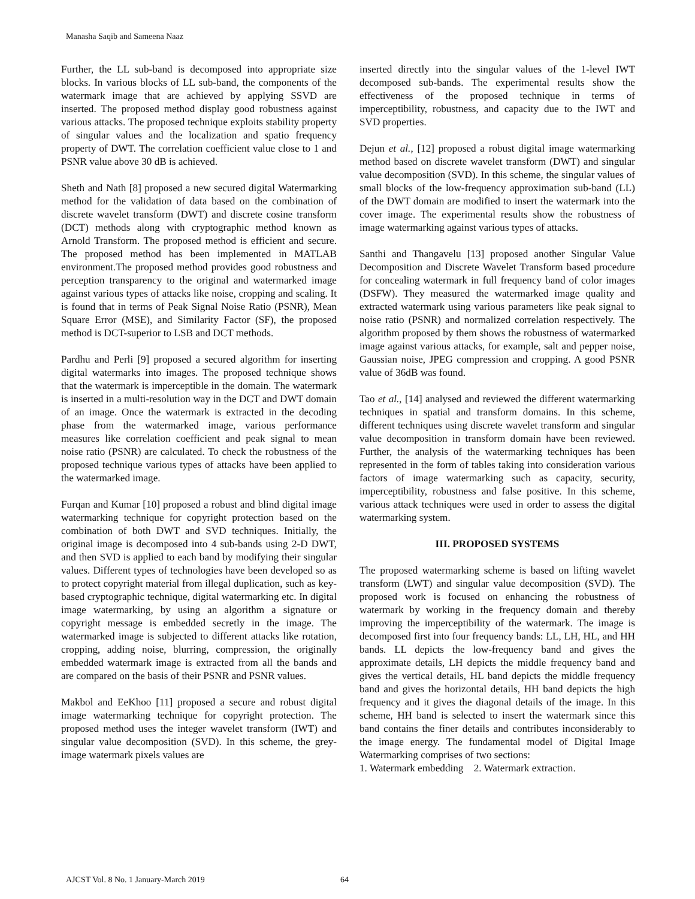Manasha Saqib and Sameena Naaz
Further, the LL sub-band is decomposed into appropriate size blocks. In various blocks of LL sub-band, the components of the watermark image that are achieved by applying SSVD are inserted. The proposed method display good robustness against various attacks. The proposed technique exploits stability property of singular values and the localization and spatio frequency property of DWT. The correlation coefficient value close to 1 and PSNR value above 30 dB is achieved.
Sheth and Nath [8] proposed a new secured digital Watermarking method for the validation of data based on the combination of discrete wavelet transform (DWT) and discrete cosine transform (DCT) methods along with cryptographic method known as Arnold Transform. The proposed method is efficient and secure. The proposed method has been implemented in MATLAB environment.The proposed method provides good robustness and perception transparency to the original and watermarked image against various types of attacks like noise, cropping and scaling. It is found that in terms of Peak Signal Noise Ratio (PSNR), Mean Square Error (MSE), and Similarity Factor (SF), the proposed method is DCT-superior to LSB and DCT methods.
Pardhu and Perli [9] proposed a secured algorithm for inserting digital watermarks into images. The proposed technique shows that the watermark is imperceptible in the domain. The watermark is inserted in a multi-resolution way in the DCT and DWT domain of an image. Once the watermark is extracted in the decoding phase from the watermarked image, various performance measures like correlation coefficient and peak signal to mean noise ratio (PSNR) are calculated. To check the robustness of the proposed technique various types of attacks have been applied to the watermarked image.
Furqan and Kumar [10] proposed a robust and blind digital image watermarking technique for copyright protection based on the combination of both DWT and SVD techniques. Initially, the original image is decomposed into 4 sub-bands using 2-D DWT, and then SVD is applied to each band by modifying their singular values. Different types of technologies have been developed so as to protect copyright material from illegal duplication, such as key-based cryptographic technique, digital watermarking etc. In digital image watermarking, by using an algorithm a signature or copyright message is embedded secretly in the image. The watermarked image is subjected to different attacks like rotation, cropping, adding noise, blurring, compression, the originally embedded watermark image is extracted from all the bands and are compared on the basis of their PSNR and PSNR values.
Makbol and EeKhoo [11] proposed a secure and robust digital image watermarking technique for copyright protection. The proposed method uses the integer wavelet transform (IWT) and singular value decomposition (SVD). In this scheme, the grey-image watermark pixels values are
inserted directly into the singular values of the 1-level IWT decomposed sub-bands. The experimental results show the effectiveness of the proposed technique in terms of imperceptibility, robustness, and capacity due to the IWT and SVD properties.
Dejun et al., [12] proposed a robust digital image watermarking method based on discrete wavelet transform (DWT) and singular value decomposition (SVD). In this scheme, the singular values of small blocks of the low-frequency approximation sub-band (LL) of the DWT domain are modified to insert the watermark into the cover image. The experimental results show the robustness of image watermarking against various types of attacks.
Santhi and Thangavelu [13] proposed another Singular Value Decomposition and Discrete Wavelet Transform based procedure for concealing watermark in full frequency band of color images (DSFW). They measured the watermarked image quality and extracted watermark using various parameters like peak signal to noise ratio (PSNR) and normalized correlation respectively. The algorithm proposed by them shows the robustness of watermarked image against various attacks, for example, salt and pepper noise, Gaussian noise, JPEG compression and cropping. A good PSNR value of 36dB was found.
Tao et al., [14] analysed and reviewed the different watermarking techniques in spatial and transform domains. In this scheme, different techniques using discrete wavelet transform and singular value decomposition in transform domain have been reviewed. Further, the analysis of the watermarking techniques has been represented in the form of tables taking into consideration various factors of image watermarking such as capacity, security, imperceptibility, robustness and false positive. In this scheme, various attack techniques were used in order to assess the digital watermarking system.
III. PROPOSED SYSTEMS
The proposed watermarking scheme is based on lifting wavelet transform (LWT) and singular value decomposition (SVD). The proposed work is focused on enhancing the robustness of watermark by working in the frequency domain and thereby improving the imperceptibility of the watermark. The image is decomposed first into four frequency bands: LL, LH, HL, and HH bands. LL depicts the low-frequency band and gives the approximate details, LH depicts the middle frequency band and gives the vertical details, HL band depicts the middle frequency band and gives the horizontal details, HH band depicts the high frequency and it gives the diagonal details of the image. In this scheme, HH band is selected to insert the watermark since this band contains the finer details and contributes inconsiderably to the image energy. The fundamental model of Digital Image Watermarking comprises of two sections:
1. Watermark embedding 2. Watermark extraction.
AJCST Vol. 8 No. 1 January-March 2019 64